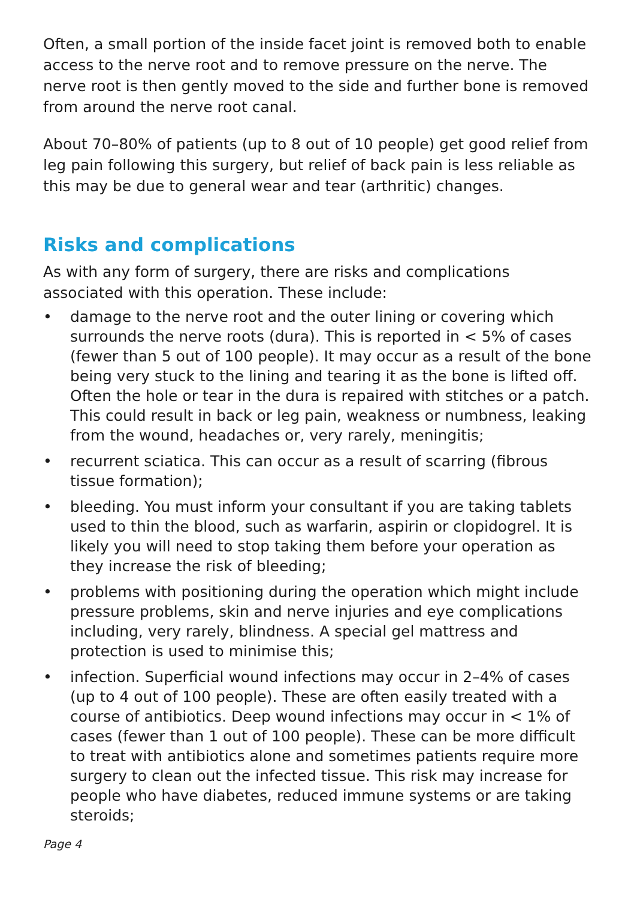Often, a small portion of the inside facet joint is removed both to enable access to the nerve root and to remove pressure on the nerve. The nerve root is then gently moved to the side and further bone is removed from around the nerve root canal.
About 70–80% of patients (up to 8 out of 10 people) get good relief from leg pain following this surgery, but relief of back pain is less reliable as this may be due to general wear and tear (arthritic) changes.
Risks and complications
As with any form of surgery, there are risks and complications associated with this operation. These include:
• damage to the nerve root and the outer lining or covering which surrounds the nerve roots (dura). This is reported in < 5% of cases (fewer than 5 out of 100 people). It may occur as a result of the bone being very stuck to the lining and tearing it as the bone is lifted off. Often the hole or tear in the dura is repaired with stitches or a patch. This could result in back or leg pain, weakness or numbness, leaking from the wound, headaches or, very rarely, meningitis;
• recurrent sciatica. This can occur as a result of scarring (fibrous tissue formation);
• bleeding. You must inform your consultant if you are taking tablets used to thin the blood, such as warfarin, aspirin or clopidogrel. It is likely you will need to stop taking them before your operation as they increase the risk of bleeding;
• problems with positioning during the operation which might include pressure problems, skin and nerve injuries and eye complications including, very rarely, blindness. A special gel mattress and protection is used to minimise this;
• infection. Superficial wound infections may occur in 2–4% of cases (up to 4 out of 100 people). These are often easily treated with a course of antibiotics. Deep wound infections may occur in < 1% of cases (fewer than 1 out of 100 people). These can be more difficult to treat with antibiotics alone and sometimes patients require more surgery to clean out the infected tissue. This risk may increase for people who have diabetes, reduced immune systems or are taking steroids;
Page 4